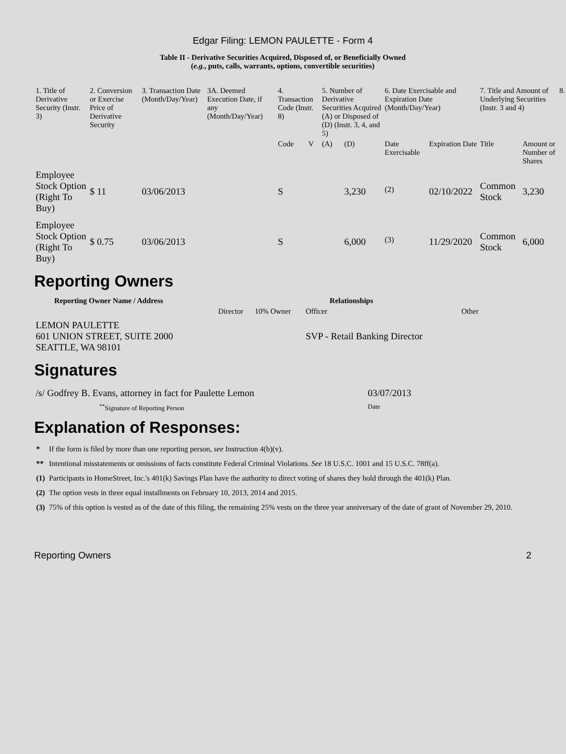Edgar Filing: LEMON PAULETTE - Form 4
Table II - Derivative Securities Acquired, Disposed of, or Beneficially Owned
(e.g., puts, calls, warrants, options, convertible securities)
| 1. Title of Derivative Security (Instr. 3) | 2. Conversion or Exercise Price of Derivative Security | 3. Transaction Date (Month/Day/Year) | 3A. Deemed Execution Date, if any (Month/Day/Year) | 4. Transaction Code (Instr. 8) | | 5. Number of Derivative Securities Acquired (A) or Disposed of (D) (Instr. 3, 4, and 5) | | 6. Date Exercisable and Expiration Date (Month/Day/Year) | | 7. Title and Amount of Underlying Securities (Instr. 3 and 4) | | 8. |
| --- | --- | --- | --- | --- | --- | --- | --- | --- | --- | --- | --- | --- |
| | | | | Code | V | (A) | (D) | Date Exercisable | Expiration Date | Title | Amount or Number of Shares | |
| Employee Stock Option (Right To Buy) | $ 11 | 03/06/2013 | | S | | | 3,230 | <sup>(2)</sup> | 02/10/2022 | Common Stock | 3,230 | |
| Employee Stock Option (Right To Buy) | $ 0.75 | 03/06/2013 | | S | | | 6,000 | <sup>(3)</sup> | 11/29/2020 | Common Stock | 6,000 | |
Reporting Owners
| Reporting Owner Name / Address | Relationships | | | |
| --- | --- | --- | --- | --- |
| | Director | 10% Owner | Officer | Other |
| LEMON PAULETTE 601 UNION STREET, SUITE 2000 SEATTLE, WA 98101 | | | SVP - Retail Banking Director | |
Signatures
| /s/ Godfrey B. Evans, attorney in fact for Paulette Lemon | 03/07/2013 |
| <sup>**</sup> Signature of Reporting Person | Date |
Explanation of Responses:
| * | If the form is filed by more than one reporting person, see Instruction 4(b)(v). |
| ** | Intentional misstatements or omissions of facts constitute Federal Criminal Violations. See 18 U.S.C. 1001 and 15 U.S.C. 78ff(a). |
| (1) | Participants in HomeStreet, Inc.'s 401(k) Savings Plan have the authority to direct voting of shares they hold through the 401(k) Plan. |
| (2) | The option vests in three equal installments on February 10, 2013, 2014 and 2015. |
| (3) | 75% of this option is vested as of the date of this filing, the remaining 25% vests on the three year anniversary of the date of grant of November 29, 2010. |
Reporting Owners 2